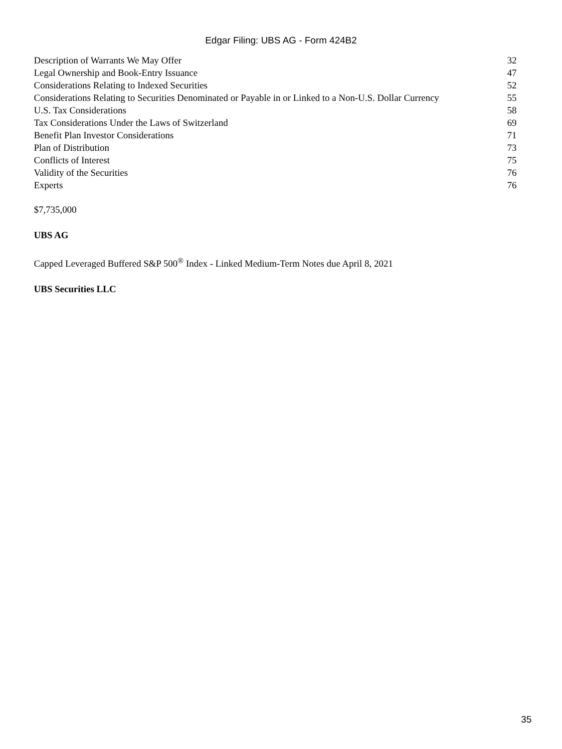Edgar Filing: UBS AG - Form 424B2
| Description of Warrants We May Offer | 32 |
| Legal Ownership and Book-Entry Issuance | 47 |
| Considerations Relating to Indexed Securities | 52 |
| Considerations Relating to Securities Denominated or Payable in or Linked to a Non-U.S. Dollar Currency | 55 |
| U.S. Tax Considerations | 58 |
| Tax Considerations Under the Laws of Switzerland | 69 |
| Benefit Plan Investor Considerations | 71 |
| Plan of Distribution | 73 |
| Conflicts of Interest | 75 |
| Validity of the Securities | 76 |
| Experts | 76 |
$7,735,000
UBS AG
Capped Leveraged Buffered S&P 500<sup>®</sup> Index - Linked Medium-Term Notes due April 8, 2021
UBS Securities LLC
35